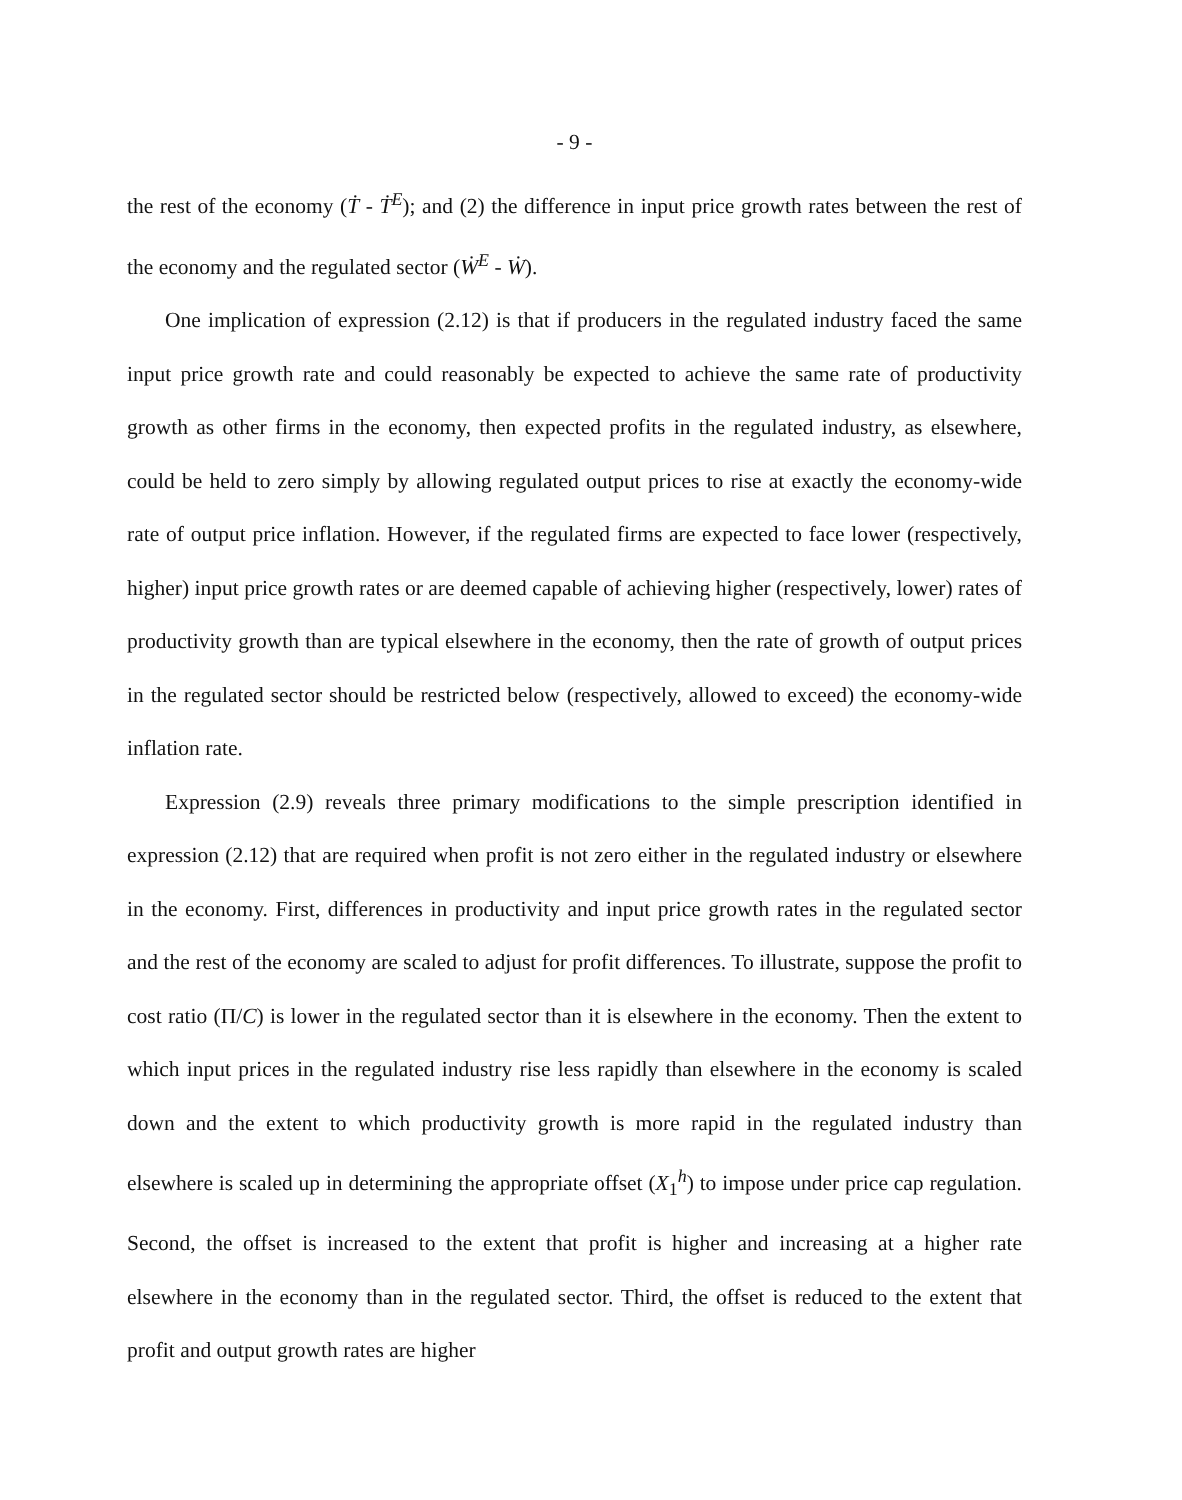- 9 -
the rest of the economy (Ṫ - Ṫ<sup>E</sup>); and (2) the difference in input price growth rates between the rest of the economy and the regulated sector (Ẇ<sup>E</sup> - Ẇ).
One implication of expression (2.12) is that if producers in the regulated industry faced the same input price growth rate and could reasonably be expected to achieve the same rate of productivity growth as other firms in the economy, then expected profits in the regulated industry, as elsewhere, could be held to zero simply by allowing regulated output prices to rise at exactly the economy-wide rate of output price inflation. However, if the regulated firms are expected to face lower (respectively, higher) input price growth rates or are deemed capable of achieving higher (respectively, lower) rates of productivity growth than are typical elsewhere in the economy, then the rate of growth of output prices in the regulated sector should be restricted below (respectively, allowed to exceed) the economy-wide inflation rate.
Expression (2.9) reveals three primary modifications to the simple prescription identified in expression (2.12) that are required when profit is not zero either in the regulated industry or elsewhere in the economy. First, differences in productivity and input price growth rates in the regulated sector and the rest of the economy are scaled to adjust for profit differences. To illustrate, suppose the profit to cost ratio (Π/C) is lower in the regulated sector than it is elsewhere in the economy. Then the extent to which input prices in the regulated industry rise less rapidly than elsewhere in the economy is scaled down and the extent to which productivity growth is more rapid in the regulated industry than elsewhere is scaled up in determining the appropriate offset (X<sub>1</sub><sup>h</sup>) to impose under price cap regulation. Second, the offset is increased to the extent that profit is higher and increasing at a higher rate elsewhere in the economy than in the regulated sector. Third, the offset is reduced to the extent that profit and output growth rates are higher